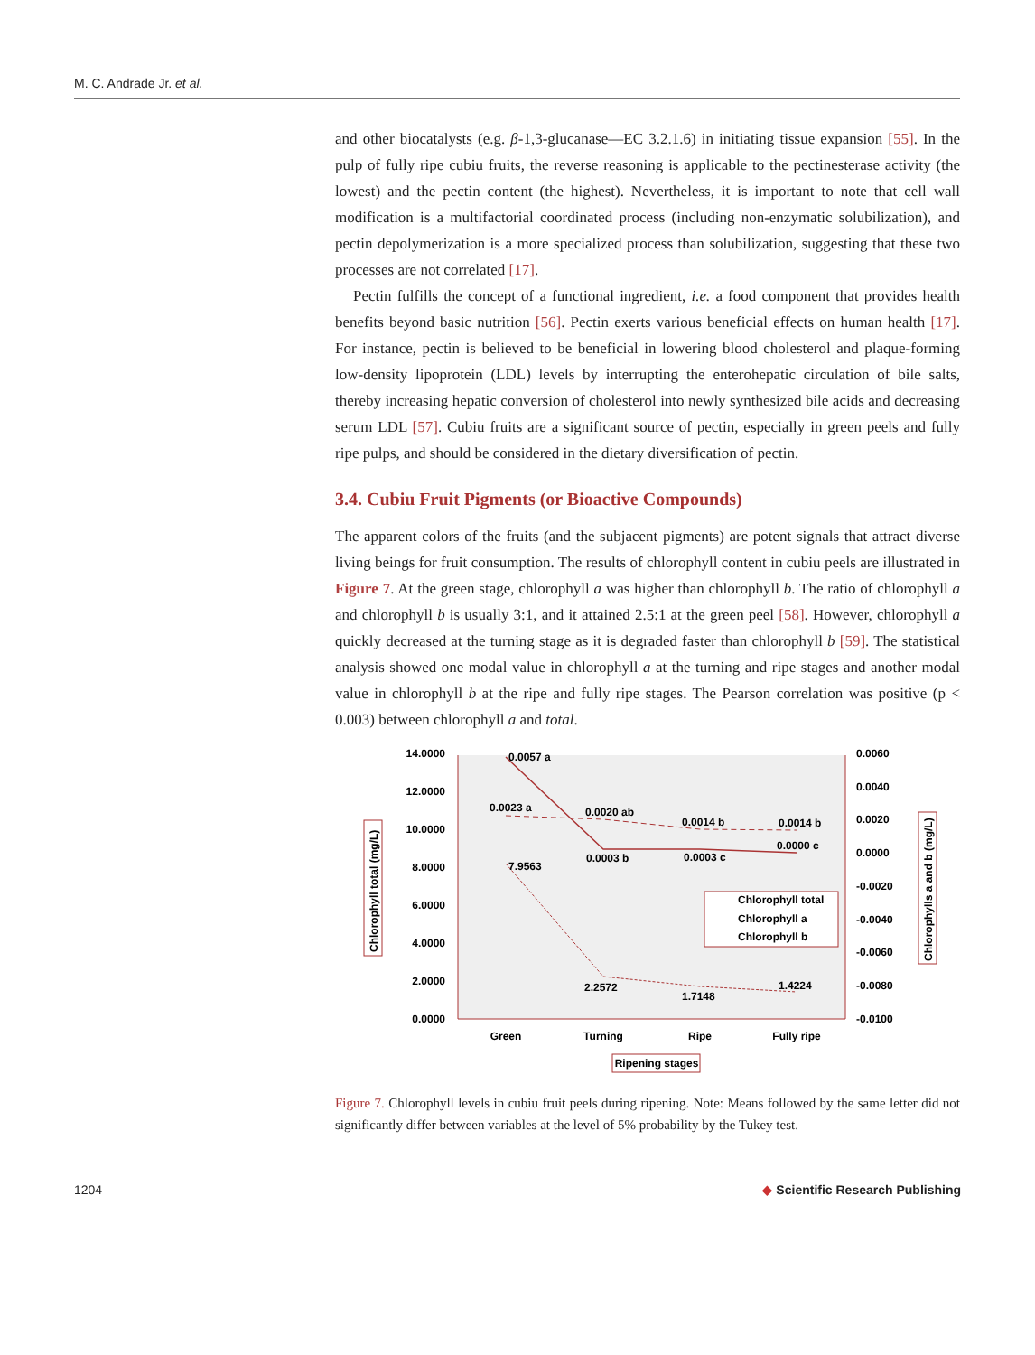M. C. Andrade Jr. et al.
and other biocatalysts (e.g. β-1,3-glucanase—EC 3.2.1.6) in initiating tissue expansion [55]. In the pulp of fully ripe cubiu fruits, the reverse reasoning is applicable to the pectinesterase activity (the lowest) and the pectin content (the highest). Nevertheless, it is important to note that cell wall modification is a multifactorial coordinated process (including non-enzymatic solubilization), and pectin depolymerization is a more specialized process than solubilization, suggesting that these two processes are not correlated [17].
Pectin fulfills the concept of a functional ingredient, i.e. a food component that provides health benefits beyond basic nutrition [56]. Pectin exerts various beneficial effects on human health [17]. For instance, pectin is believed to be beneficial in lowering blood cholesterol and plaque-forming low-density lipoprotein (LDL) levels by interrupting the enterohepatic circulation of bile salts, thereby increasing hepatic conversion of cholesterol into newly synthesized bile acids and decreasing serum LDL [57]. Cubiu fruits are a significant source of pectin, especially in green peels and fully ripe pulps, and should be considered in the dietary diversification of pectin.
3.4. Cubiu Fruit Pigments (or Bioactive Compounds)
The apparent colors of the fruits (and the subjacent pigments) are potent signals that attract diverse living beings for fruit consumption. The results of chlorophyll content in cubiu peels are illustrated in Figure 7. At the green stage, chlorophyll a was higher than chlorophyll b. The ratio of chlorophyll a and chlorophyll b is usually 3:1, and it attained 2.5:1 at the green peel [58]. However, chlorophyll a quickly decreased at the turning stage as it is degraded faster than chlorophyll b [59]. The statistical analysis showed one modal value in chlorophyll a at the turning and ripe stages and another modal value in chlorophyll b at the ripe and fully ripe stages. The Pearson correlation was positive (p < 0.003) between chlorophyll a and total.
14.0000
12.0000
10.0000
8.0000
6.0000
4.0000
2.0000
0.0000
0.0060
0.0040
0.0020
0.0000
-0.0020
-0.0040
-0.0060
-0.0080
-0.0100
0.0057 a
0.0023 a
0.0020 ab
0.0014 b
0.0014 b
0.0003 b
0.0003 c
0.0000 c
7.9563
2.2572
1.7148
1.4224
Chlorophyll total
Chlorophyll a
Chlorophyll b
Green
Turning
Ripe
Fully ripe
Ripening stages
Chlorophyll total (mg/L)
Chlorophylls a and b (mg/L)
Figure 7. Chlorophyll levels in cubiu fruit peels during ripening. Note: Means followed by the same letter did not significantly differ between variables at the level of 5% probability by the Tukey test.
1204 ◆ Scientific Research Publishing